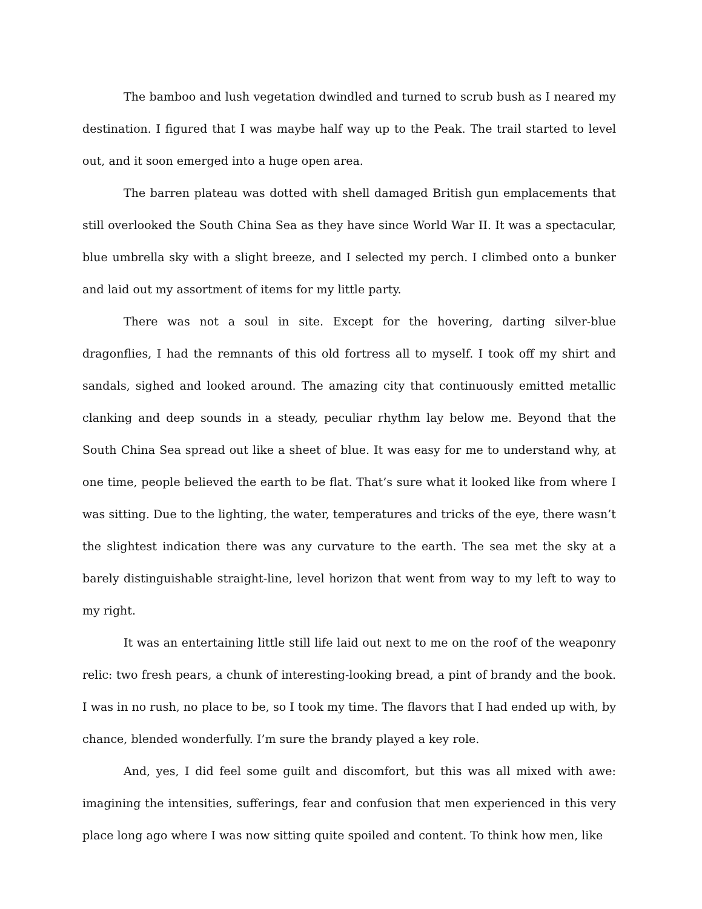The bamboo and lush vegetation dwindled and turned to scrub bush as I neared my destination. I figured that I was maybe half way up to the Peak. The trail started to level out, and it soon emerged into a huge open area.
The barren plateau was dotted with shell damaged British gun emplacements that still overlooked the South China Sea as they have since World War II. It was a spectacular, blue umbrella sky with a slight breeze, and I selected my perch. I climbed onto a bunker and laid out my assortment of items for my little party.
There was not a soul in site. Except for the hovering, darting silver-blue dragonflies, I had the remnants of this old fortress all to myself. I took off my shirt and sandals, sighed and looked around. The amazing city that continuously emitted metallic clanking and deep sounds in a steady, peculiar rhythm lay below me. Beyond that the South China Sea spread out like a sheet of blue. It was easy for me to understand why, at one time, people believed the earth to be flat. That’s sure what it looked like from where I was sitting. Due to the lighting, the water, temperatures and tricks of the eye, there wasn’t the slightest indication there was any curvature to the earth. The sea met the sky at a barely distinguishable straight-line, level horizon that went from way to my left to way to my right.
It was an entertaining little still life laid out next to me on the roof of the weaponry relic: two fresh pears, a chunk of interesting-looking bread, a pint of brandy and the book. I was in no rush, no place to be, so I took my time. The flavors that I had ended up with, by chance, blended wonderfully. I’m sure the brandy played a key role.
And, yes, I did feel some guilt and discomfort, but this was all mixed with awe: imagining the intensities, sufferings, fear and confusion that men experienced in this very place long ago where I was now sitting quite spoiled and content. To think how men, like